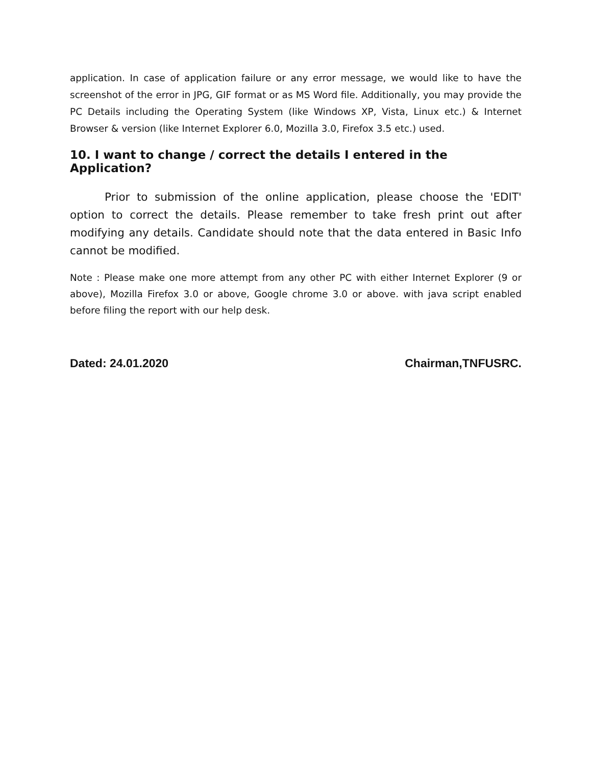application. In case of application failure or any error message, we would like to have the screenshot of the error in JPG, GIF format or as MS Word file. Additionally, you may provide the PC Details including the Operating System (like Windows XP, Vista, Linux etc.) & Internet Browser & version (like Internet Explorer 6.0, Mozilla 3.0, Firefox 3.5 etc.) used.
10. I want to change / correct the details I entered in the Application?
Prior to submission of the online application, please choose the 'EDIT' option to correct the details. Please remember to take fresh print out after modifying any details. Candidate should note that the data entered in Basic Info cannot be modified.
Note : Please make one more attempt from any other PC with either Internet Explorer (9 or above), Mozilla Firefox 3.0 or above, Google chrome 3.0 or above. with java script enabled before filing the report with our help desk.
Dated: 24.01.2020 Chairman,TNFUSRC.